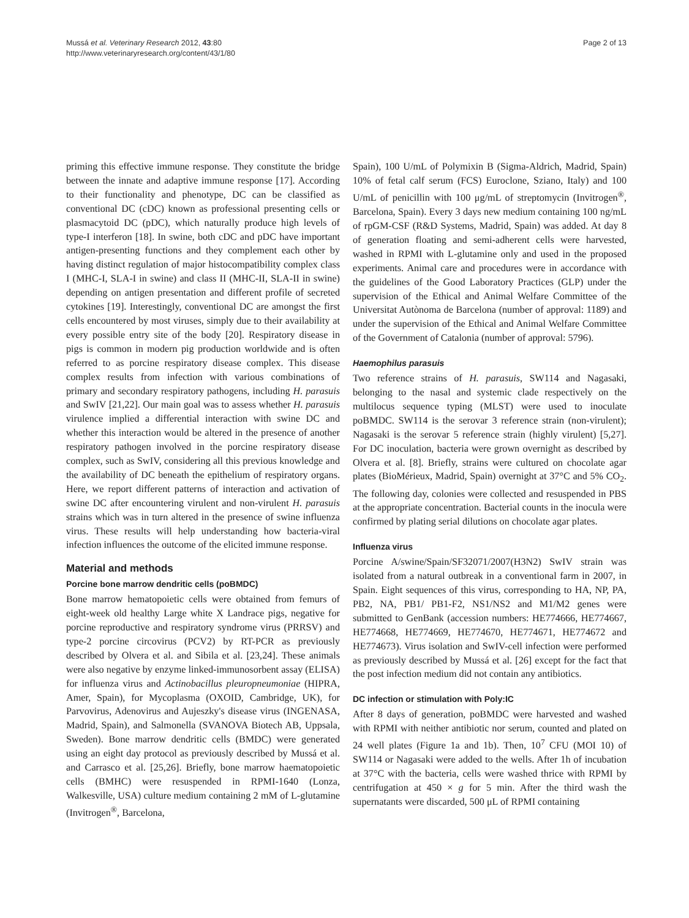Mussá et al. Veterinary Research 2012, 43:80
http://www.veterinaryresearch.org/content/43/1/80
Page 2 of 13
priming this effective immune response. They constitute the bridge between the innate and adaptive immune response [17]. According to their functionality and phenotype, DC can be classified as conventional DC (cDC) known as professional presenting cells or plasmacytoid DC (pDC), which naturally produce high levels of type-I interferon [18]. In swine, both cDC and pDC have important antigen-presenting functions and they complement each other by having distinct regulation of major histocompatibility complex class I (MHC-I, SLA-I in swine) and class II (MHC-II, SLA-II in swine) depending on antigen presentation and different profile of secreted cytokines [19]. Interestingly, conventional DC are amongst the first cells encountered by most viruses, simply due to their availability at every possible entry site of the body [20]. Respiratory disease in pigs is common in modern pig production worldwide and is often referred to as porcine respiratory disease complex. This disease complex results from infection with various combinations of primary and secondary respiratory pathogens, including H. parasuis and SwIV [21,22]. Our main goal was to assess whether H. parasuis virulence implied a differential interaction with swine DC and whether this interaction would be altered in the presence of another respiratory pathogen involved in the porcine respiratory disease complex, such as SwIV, considering all this previous knowledge and the availability of DC beneath the epithelium of respiratory organs. Here, we report different patterns of interaction and activation of swine DC after encountering virulent and non-virulent H. parasuis strains which was in turn altered in the presence of swine influenza virus. These results will help understanding how bacteria-viral infection influences the outcome of the elicited immune response.
Material and methods
Porcine bone marrow dendritic cells (poBMDC)
Bone marrow hematopoietic cells were obtained from femurs of eight-week old healthy Large white X Landrace pigs, negative for porcine reproductive and respiratory syndrome virus (PRRSV) and type-2 porcine circovirus (PCV2) by RT-PCR as previously described by Olvera et al. and Sibila et al. [23,24]. These animals were also negative by enzyme linked-immunosorbent assay (ELISA) for influenza virus and Actinobacillus pleuropneumoniae (HIPRA, Amer, Spain), for Mycoplasma (OXOID, Cambridge, UK), for Parvovirus, Adenovirus and Aujeszky's disease virus (INGENASA, Madrid, Spain), and Salmonella (SVANOVA Biotech AB, Uppsala, Sweden). Bone marrow dendritic cells (BMDC) were generated using an eight day protocol as previously described by Mussá et al. and Carrasco et al. [25,26]. Briefly, bone marrow haematopoietic cells (BMHC) were resuspended in RPMI-1640 (Lonza, Walkesville, USA) culture medium containing 2 mM of L-glutamine (Invitrogen<sup>®</sup>, Barcelona,
Spain), 100 U/mL of Polymixin B (Sigma-Aldrich, Madrid, Spain) 10% of fetal calf serum (FCS) Euroclone, Sziano, Italy) and 100 U/mL of penicillin with 100 μg/mL of streptomycin (Invitrogen<sup>®</sup>, Barcelona, Spain). Every 3 days new medium containing 100 ng/mL of rpGM-CSF (R&D Systems, Madrid, Spain) was added. At day 8 of generation floating and semi-adherent cells were harvested, washed in RPMI with L-glutamine only and used in the proposed experiments. Animal care and procedures were in accordance with the guidelines of the Good Laboratory Practices (GLP) under the supervision of the Ethical and Animal Welfare Committee of the Universitat Autònoma de Barcelona (number of approval: 1189) and under the supervision of the Ethical and Animal Welfare Committee of the Government of Catalonia (number of approval: 5796).
Haemophilus parasuis
Two reference strains of H. parasuis, SW114 and Nagasaki, belonging to the nasal and systemic clade respectively on the multilocus sequence typing (MLST) were used to inoculate poBMDC. SW114 is the serovar 3 reference strain (non-virulent); Nagasaki is the serovar 5 reference strain (highly virulent) [5,27]. For DC inoculation, bacteria were grown overnight as described by Olvera et al. [8]. Briefly, strains were cultured on chocolate agar plates (BioMérieux, Madrid, Spain) overnight at 37°C and 5% CO<sub>2</sub>. The following day, colonies were collected and resuspended in PBS at the appropriate concentration. Bacterial counts in the inocula were confirmed by plating serial dilutions on chocolate agar plates.
Influenza virus
Porcine A/swine/Spain/SF32071/2007(H3N2) SwIV strain was isolated from a natural outbreak in a conventional farm in 2007, in Spain. Eight sequences of this virus, corresponding to HA, NP, PA, PB2, NA, PB1/ PB1-F2, NS1/NS2 and M1/M2 genes were submitted to GenBank (accession numbers: HE774666, HE774667, HE774668, HE774669, HE774670, HE774671, HE774672 and HE774673). Virus isolation and SwIV-cell infection were performed as previously described by Mussá et al. [26] except for the fact that the post infection medium did not contain any antibiotics.
DC infection or stimulation with Poly:IC
After 8 days of generation, poBMDC were harvested and washed with RPMI with neither antibiotic nor serum, counted and plated on 24 well plates (Figure 1a and 1b). Then, 10<sup>7</sup> CFU (MOI 10) of SW114 or Nagasaki were added to the wells. After 1h of incubation at 37°C with the bacteria, cells were washed thrice with RPMI by centrifugation at 450 × g for 5 min. After the third wash the supernatants were discarded, 500 μL of RPMI containing